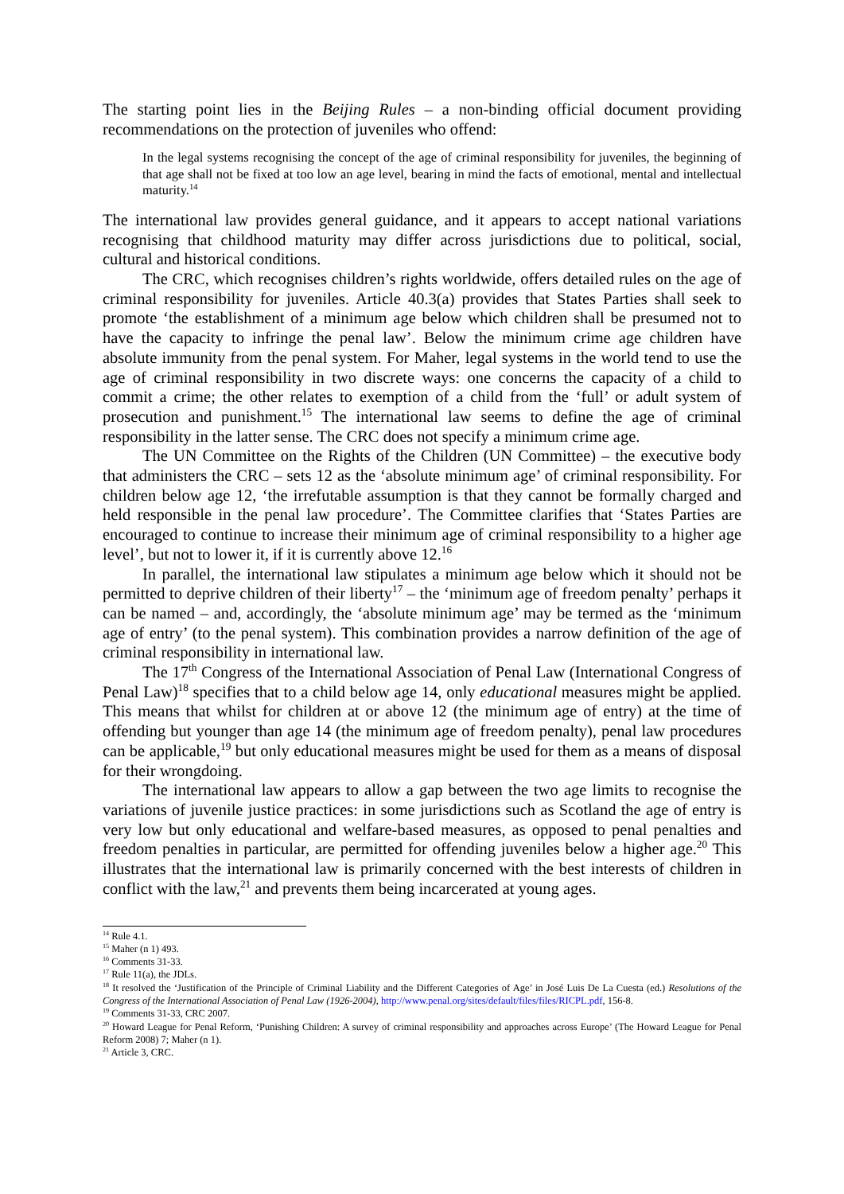The starting point lies in the Beijing Rules – a non-binding official document providing recommendations on the protection of juveniles who offend:
In the legal systems recognising the concept of the age of criminal responsibility for juveniles, the beginning of that age shall not be fixed at too low an age level, bearing in mind the facts of emotional, mental and intellectual maturity.<sup>14</sup>
The international law provides general guidance, and it appears to accept national variations recognising that childhood maturity may differ across jurisdictions due to political, social, cultural and historical conditions.
The CRC, which recognises children’s rights worldwide, offers detailed rules on the age of criminal responsibility for juveniles. Article 40.3(a) provides that States Parties shall seek to promote ‘the establishment of a minimum age below which children shall be presumed not to have the capacity to infringe the penal law’. Below the minimum crime age children have absolute immunity from the penal system. For Maher, legal systems in the world tend to use the age of criminal responsibility in two discrete ways: one concerns the capacity of a child to commit a crime; the other relates to exemption of a child from the ‘full’ or adult system of prosecution and punishment.<sup>15</sup> The international law seems to define the age of criminal responsibility in the latter sense. The CRC does not specify a minimum crime age.
The UN Committee on the Rights of the Children (UN Committee) – the executive body that administers the CRC – sets 12 as the ‘absolute minimum age’ of criminal responsibility. For children below age 12, ‘the irrefutable assumption is that they cannot be formally charged and held responsible in the penal law procedure’. The Committee clarifies that ‘States Parties are encouraged to continue to increase their minimum age of criminal responsibility to a higher age level’, but not to lower it, if it is currently above 12.<sup>16</sup>
In parallel, the international law stipulates a minimum age below which it should not be permitted to deprive children of their liberty<sup>17</sup> – the ‘minimum age of freedom penalty’ perhaps it can be named – and, accordingly, the ‘absolute minimum age’ may be termed as the ‘minimum age of entry’ (to the penal system). This combination provides a narrow definition of the age of criminal responsibility in international law.
The 17<sup>th</sup> Congress of the International Association of Penal Law (International Congress of Penal Law)<sup>18</sup> specifies that to a child below age 14, only educational measures might be applied. This means that whilst for children at or above 12 (the minimum age of entry) at the time of offending but younger than age 14 (the minimum age of freedom penalty), penal law procedures can be applicable,<sup>19</sup> but only educational measures might be used for them as a means of disposal for their wrongdoing.
The international law appears to allow a gap between the two age limits to recognise the variations of juvenile justice practices: in some jurisdictions such as Scotland the age of entry is very low but only educational and welfare-based measures, as opposed to penal penalties and freedom penalties in particular, are permitted for offending juveniles below a higher age.<sup>20</sup> This illustrates that the international law is primarily concerned with the best interests of children in conflict with the law,<sup>21</sup> and prevents them being incarcerated at young ages.
<sup>14</sup> Rule 4.1.
<sup>15</sup> Maher (n 1) 493.
<sup>16</sup> Comments 31-33.
<sup>17</sup> Rule 11(a), the JDLs.
<sup>18</sup> It resolved the ‘Justification of the Principle of Criminal Liability and the Different Categories of Age’ in José Luis De La Cuesta (ed.) Resolutions of the Congress of the International Association of Penal Law (1926-2004), http://www.penal.org/sites/default/files/files/RICPL.pdf, 156-8.
<sup>19</sup> Comments 31-33, CRC 2007.
<sup>20</sup> Howard League for Penal Reform, ‘Punishing Children: A survey of criminal responsibility and approaches across Europe’ (The Howard League for Penal Reform 2008) 7; Maher (n 1).
<sup>21</sup> Article 3, CRC.